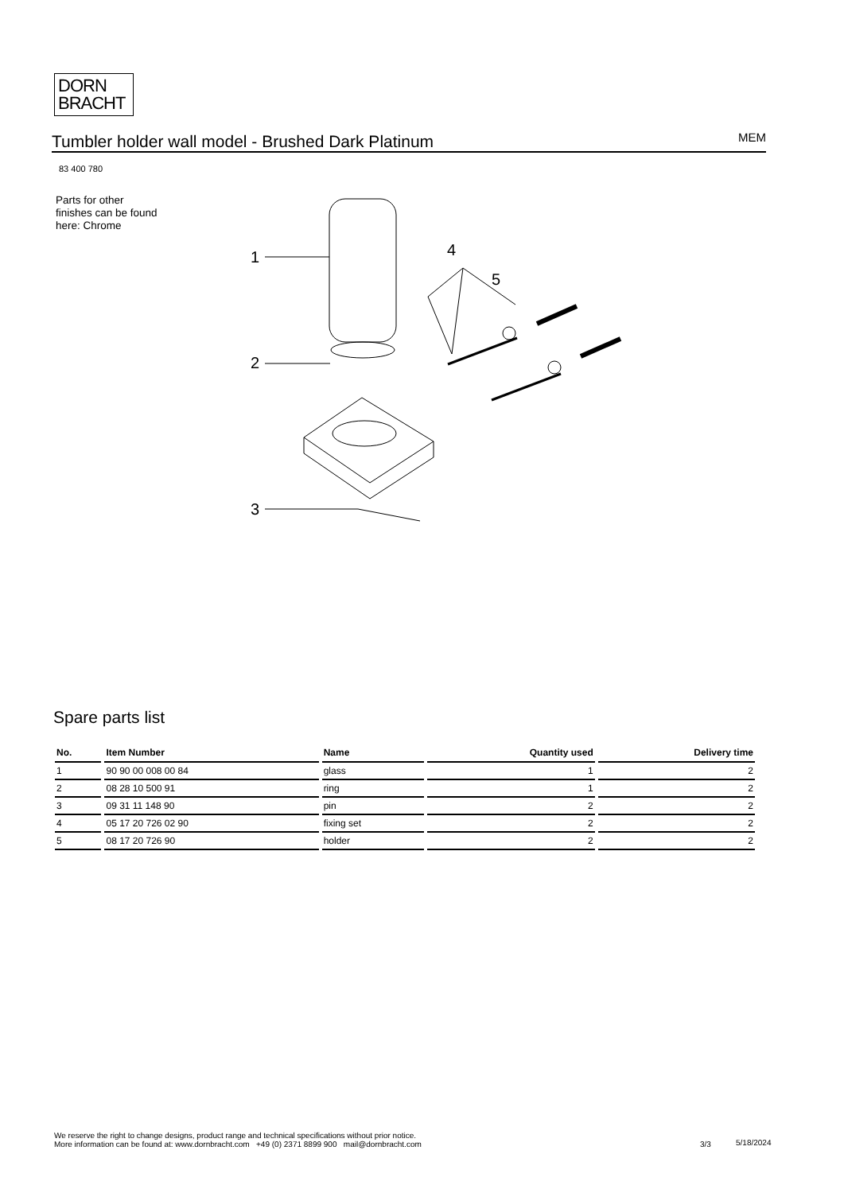DORN
BRACHT
Tumbler holder wall model - Brushed Dark Platinum
MEM
83 400 780
Parts for other
finishes can be found
here: Chrome
1
2
3
4
5
Spare parts list
| No. | Item Number | Name | Quantity used | Delivery time |
| --- | --- | --- | --- | --- |
| 1 | 90 90 00 008 00 84 | glass | 1 | 2 |
| 2 | 08 28 10 500 91 | ring | 1 | 2 |
| 3 | 09 31 11 148 90 | pin | 2 | 2 |
| 4 | 05 17 20 726 02 90 | fixing set | 2 | 2 |
| 5 | 08 17 20 726 90 | holder | 2 | 2 |
We reserve the right to change designs, product range and technical specifications without prior notice.
More information can be found at: www.dornbracht.com +49 (0) 2371 8899 900 mail@dornbracht.com
3/3 5/18/2024